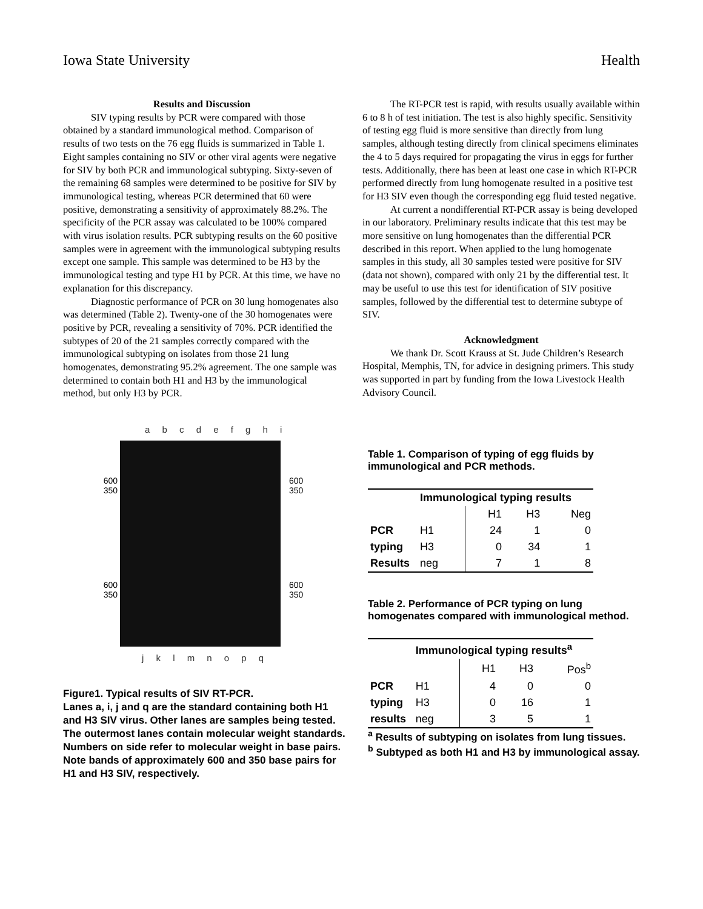Iowa State University Health
Results and Discussion
SIV typing results by PCR were compared with those obtained by a standard immunological method. Comparison of results of two tests on the 76 egg fluids is summarized in Table 1. Eight samples containing no SIV or other viral agents were negative for SIV by both PCR and immunological subtyping. Sixty-seven of the remaining 68 samples were determined to be positive for SIV by immunological testing, whereas PCR determined that 60 were positive, demonstrating a sensitivity of approximately 88.2%. The specificity of the PCR assay was calculated to be 100% compared with virus isolation results. PCR subtyping results on the 60 positive samples were in agreement with the immunological subtyping results except one sample. This sample was determined to be H3 by the immunological testing and type H1 by PCR. At this time, we have no explanation for this discrepancy.
Diagnostic performance of PCR on 30 lung homogenates also was determined (Table 2). Twenty-one of the 30 homogenates were positive by PCR, revealing a sensitivity of 70%. PCR identified the subtypes of 20 of the 21 samples correctly compared with the immunological subtyping on isolates from those 21 lung homogenates, demonstrating 95.2% agreement. The one sample was determined to contain both H1 and H3 by the immunological method, but only H3 by PCR.
The RT-PCR test is rapid, with results usually available within 6 to 8 h of test initiation. The test is also highly specific. Sensitivity of testing egg fluid is more sensitive than directly from lung samples, although testing directly from clinical specimens eliminates the 4 to 5 days required for propagating the virus in eggs for further tests. Additionally, there has been at least one case in which RT-PCR performed directly from lung homogenate resulted in a positive test for H3 SIV even though the corresponding egg fluid tested negative.
At current a nondifferential RT-PCR assay is being developed in our laboratory. Preliminary results indicate that this test may be more sensitive on lung homogenates than the differential PCR described in this report. When applied to the lung homogenate samples in this study, all 30 samples tested were positive for SIV (data not shown), compared with only 21 by the differential test. It may be useful to use this test for identification of SIV positive samples, followed by the differential test to determine subtype of SIV.
Acknowledgment
We thank Dr. Scott Krauss at St. Jude Children’s Research Hospital, Memphis, TN, for advice in designing primers. This study was supported in part by funding from the Iowa Livestock Health Advisory Council.
a b c d e f g h i
600
350
600
350
600
350
600
350
j k l m n o p q
Figure1. Typical results of SIV RT-PCR.
Lanes a, i, j and q are the standard containing both H1 and H3 SIV virus. Other lanes are samples being tested. The outermost lanes contain molecular weight standards. Numbers on side refer to molecular weight in base pairs. Note bands of approximately 600 and 350 base pairs for H1 and H3 SIV, respectively.
Table 1. Comparison of typing of egg fluids by immunological and PCR methods.
| | Immunological typing results | | | |
| --- | --- | --- | --- | --- |
| | | H1 | H3 | Neg |
| PCR | H1 | 24 | 1 | 0 |
| typing | H3 | 0 | 34 | 1 |
| Results | neg | 7 | 1 | 8 |
Table 2. Performance of PCR typing on lung homogenates compared with immunological method.
| | Immunological typing results<sup>a</sup> | | | |
| --- | --- | --- | --- | --- |
| | | H1 | H3 | Pos<sup>b</sup> |
| PCR | H1 | 4 | 0 | 0 |
| typing | H3 | 0 | 16 | 1 |
| results | neg | 3 | 5 | 1 |
<sup>a</sup> Results of subtyping on isolates from lung tissues.
<sup>b</sup> Subtyped as both H1 and H3 by immunological assay.